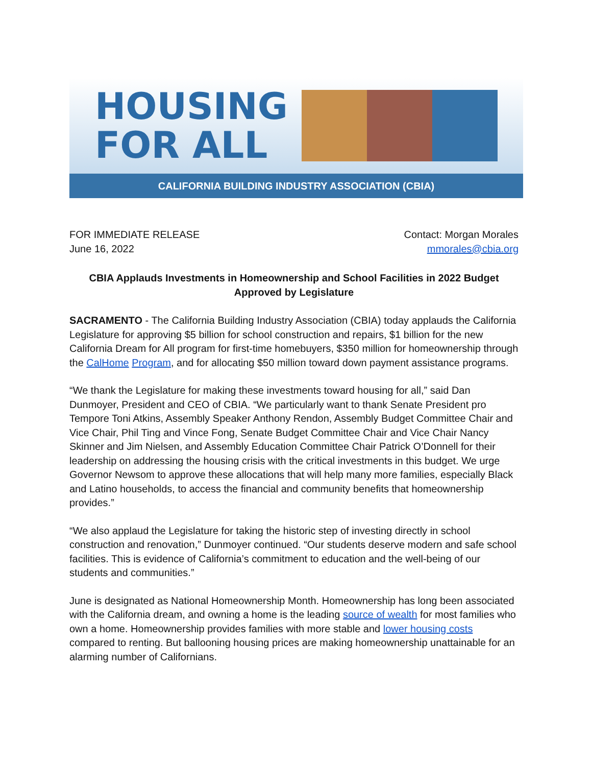HOUSING
FOR ALL
CALIFORNIA BUILDING INDUSTRY ASSOCIATION (CBIA)
FOR IMMEDIATE RELEASE
June 16, 2022
Contact: Morgan Morales
mmorales@cbia.org
CBIA Applauds Investments in Homeownership and School Facilities in 2022 Budget Approved by Legislature
SACRAMENTO - The California Building Industry Association (CBIA) today applauds the California Legislature for approving $5 billion for school construction and repairs, $1 billion for the new California Dream for All program for first-time homebuyers, $350 million for homeownership through the CalHome Program, and for allocating $50 million toward down payment assistance programs.
“We thank the Legislature for making these investments toward housing for all,” said Dan Dunmoyer, President and CEO of CBIA. “We particularly want to thank Senate President pro Tempore Toni Atkins, Assembly Speaker Anthony Rendon, Assembly Budget Committee Chair and Vice Chair, Phil Ting and Vince Fong, Senate Budget Committee Chair and Vice Chair Nancy Skinner and Jim Nielsen, and Assembly Education Committee Chair Patrick O’Donnell for their leadership on addressing the housing crisis with the critical investments in this budget. We urge Governor Newsom to approve these allocations that will help many more families, especially Black and Latino households, to access the financial and community benefits that homeownership provides.”
“We also applaud the Legislature for taking the historic step of investing directly in school construction and renovation,” Dunmoyer continued. “Our students deserve modern and safe school facilities. This is evidence of California’s commitment to education and the well-being of our students and communities.”
June is designated as National Homeownership Month. Homeownership has long been associated with the California dream, and owning a home is the leading source of wealth for most families who own a home. Homeownership provides families with more stable and lower housing costs compared to renting. But ballooning housing prices are making homeownership unattainable for an alarming number of Californians.